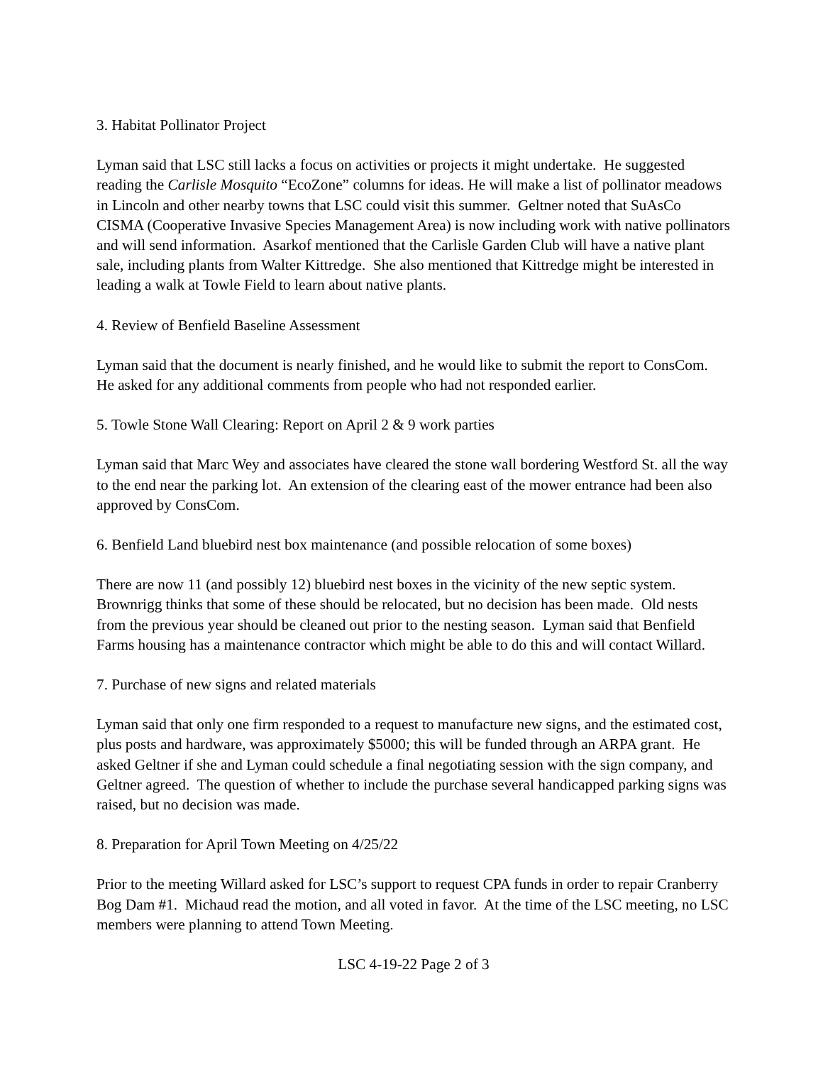3. Habitat Pollinator Project
Lyman said that LSC still lacks a focus on activities or projects it might undertake. He suggested reading the Carlisle Mosquito “EcoZone” columns for ideas. He will make a list of pollinator meadows in Lincoln and other nearby towns that LSC could visit this summer. Geltner noted that SuAsCo CISMA (Cooperative Invasive Species Management Area) is now including work with native pollinators and will send information. Asarkof mentioned that the Carlisle Garden Club will have a native plant sale, including plants from Walter Kittredge. She also mentioned that Kittredge might be interested in leading a walk at Towle Field to learn about native plants.
4. Review of Benfield Baseline Assessment
Lyman said that the document is nearly finished, and he would like to submit the report to ConsCom. He asked for any additional comments from people who had not responded earlier.
5. Towle Stone Wall Clearing: Report on April 2 & 9 work parties
Lyman said that Marc Wey and associates have cleared the stone wall bordering Westford St. all the way to the end near the parking lot. An extension of the clearing east of the mower entrance had been also approved by ConsCom.
6. Benfield Land bluebird nest box maintenance (and possible relocation of some boxes)
There are now 11 (and possibly 12) bluebird nest boxes in the vicinity of the new septic system. Brownrigg thinks that some of these should be relocated, but no decision has been made. Old nests from the previous year should be cleaned out prior to the nesting season. Lyman said that Benfield Farms housing has a maintenance contractor which might be able to do this and will contact Willard.
7. Purchase of new signs and related materials
Lyman said that only one firm responded to a request to manufacture new signs, and the estimated cost, plus posts and hardware, was approximately $5000; this will be funded through an ARPA grant. He asked Geltner if she and Lyman could schedule a final negotiating session with the sign company, and Geltner agreed. The question of whether to include the purchase several handicapped parking signs was raised, but no decision was made.
8. Preparation for April Town Meeting on 4/25/22
Prior to the meeting Willard asked for LSC’s support to request CPA funds in order to repair Cranberry Bog Dam #1. Michaud read the motion, and all voted in favor. At the time of the LSC meeting, no LSC members were planning to attend Town Meeting.
LSC 4-19-22 Page 2 of 3